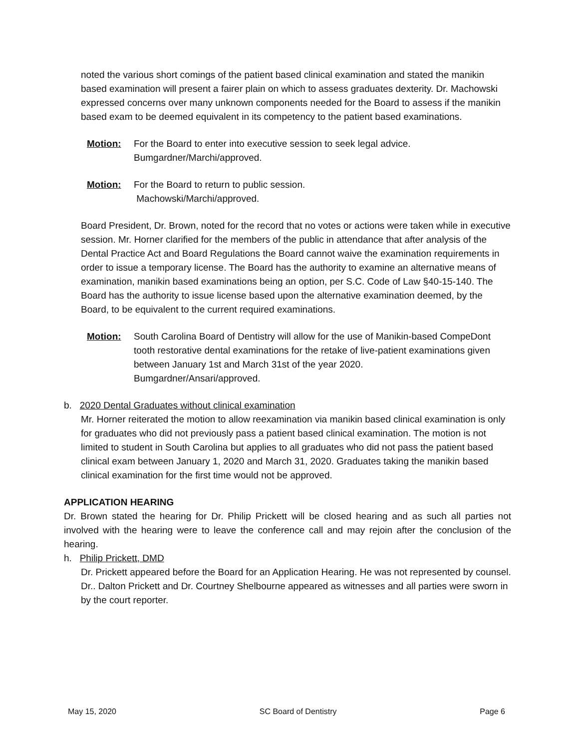noted the various short comings of the patient based clinical examination and stated the manikin based examination will present a fairer plain on which to assess graduates dexterity. Dr. Machowski expressed concerns over many unknown components needed for the Board to assess if the manikin based exam to be deemed equivalent in its competency to the patient based examinations.
Motion: For the Board to enter into executive session to seek legal advice.
Bumgardner/Marchi/approved.
Motion: For the Board to return to public session.
Machowski/Marchi/approved.
Board President, Dr. Brown, noted for the record that no votes or actions were taken while in executive session. Mr. Horner clarified for the members of the public in attendance that after analysis of the Dental Practice Act and Board Regulations the Board cannot waive the examination requirements in order to issue a temporary license. The Board has the authority to examine an alternative means of examination, manikin based examinations being an option, per S.C. Code of Law §40-15-140. The Board has the authority to issue license based upon the alternative examination deemed, by the Board, to be equivalent to the current required examinations.
Motion: South Carolina Board of Dentistry will allow for the use of Manikin-based CompeDont tooth restorative dental examinations for the retake of live-patient examinations given between January 1st and March 31st of the year 2020.
Bumgardner/Ansari/approved.
b. 2020 Dental Graduates without clinical examination
Mr. Horner reiterated the motion to allow reexamination via manikin based clinical examination is only for graduates who did not previously pass a patient based clinical examination. The motion is not limited to student in South Carolina but applies to all graduates who did not pass the patient based clinical exam between January 1, 2020 and March 31, 2020. Graduates taking the manikin based clinical examination for the first time would not be approved.
APPLICATION HEARING
Dr. Brown stated the hearing for Dr. Philip Prickett will be closed hearing and as such all parties not involved with the hearing were to leave the conference call and may rejoin after the conclusion of the hearing.
h. Philip Prickett, DMD
Dr. Prickett appeared before the Board for an Application Hearing. He was not represented by counsel. Dr.. Dalton Prickett and Dr. Courtney Shelbourne appeared as witnesses and all parties were sworn in by the court reporter.
May 15, 2020 SC Board of Dentistry Page 6